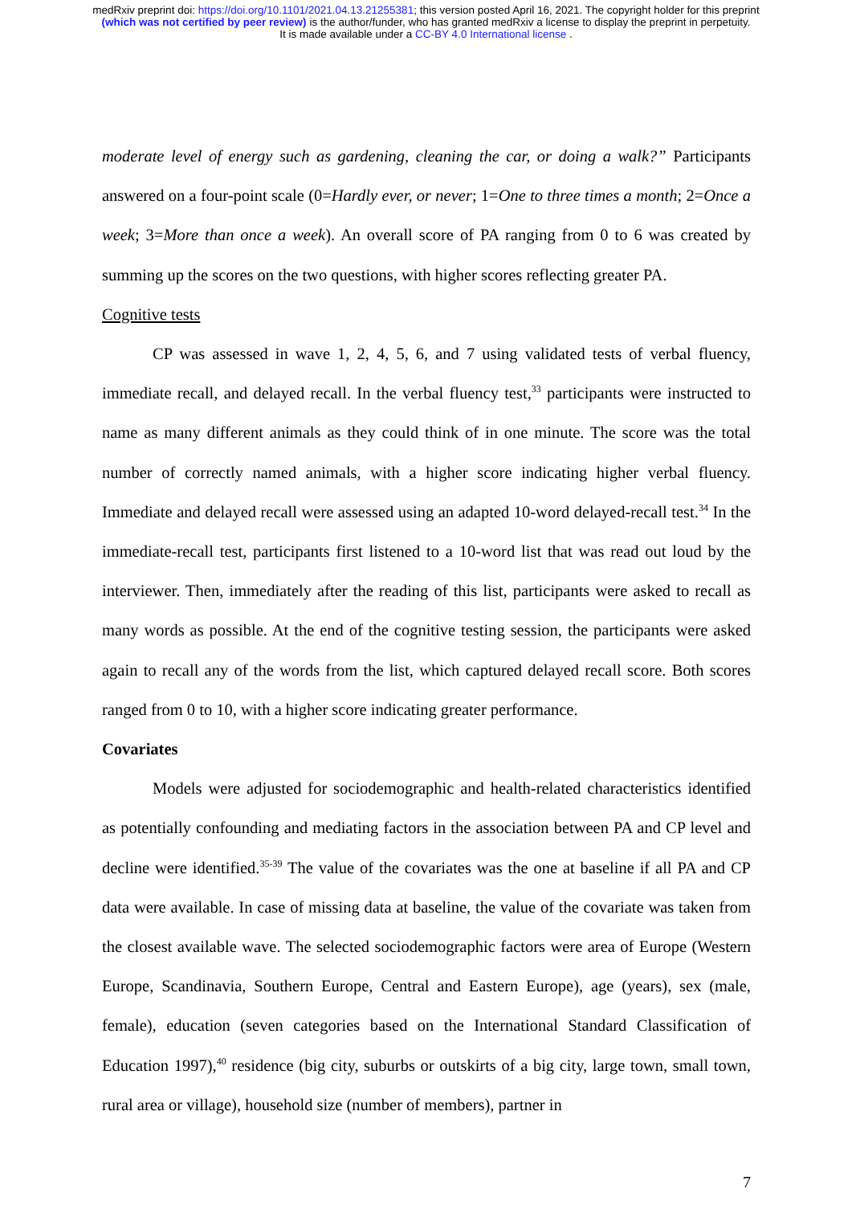medRxiv preprint doi: https://doi.org/10.1101/2021.04.13.21255381; this version posted April 16, 2021. The copyright holder for this preprint
(which was not certified by peer review) is the author/funder, who has granted medRxiv a license to display the preprint in perpetuity.
It is made available under a CC-BY 4.0 International license .
moderate level of energy such as gardening, cleaning the car, or doing a walk?” Participants answered on a four-point scale (0=Hardly ever, or never; 1=One to three times a month; 2=Once a week; 3=More than once a week). An overall score of PA ranging from 0 to 6 was created by summing up the scores on the two questions, with higher scores reflecting greater PA.
Cognitive tests
CP was assessed in wave 1, 2, 4, 5, 6, and 7 using validated tests of verbal fluency, immediate recall, and delayed recall. In the verbal fluency test,<sup>33</sup> participants were instructed to name as many different animals as they could think of in one minute. The score was the total number of correctly named animals, with a higher score indicating higher verbal fluency. Immediate and delayed recall were assessed using an adapted 10-word delayed-recall test.<sup>34</sup> In the immediate-recall test, participants first listened to a 10-word list that was read out loud by the interviewer. Then, immediately after the reading of this list, participants were asked to recall as many words as possible. At the end of the cognitive testing session, the participants were asked again to recall any of the words from the list, which captured delayed recall score. Both scores ranged from 0 to 10, with a higher score indicating greater performance.
Covariates
Models were adjusted for sociodemographic and health-related characteristics identified as potentially confounding and mediating factors in the association between PA and CP level and decline were identified.<sup>35-39</sup> The value of the covariates was the one at baseline if all PA and CP data were available. In case of missing data at baseline, the value of the covariate was taken from the closest available wave. The selected sociodemographic factors were area of Europe (Western Europe, Scandinavia, Southern Europe, Central and Eastern Europe), age (years), sex (male, female), education (seven categories based on the International Standard Classification of Education 1997),<sup>40</sup> residence (big city, suburbs or outskirts of a big city, large town, small town, rural area or village), household size (number of members), partner in
7